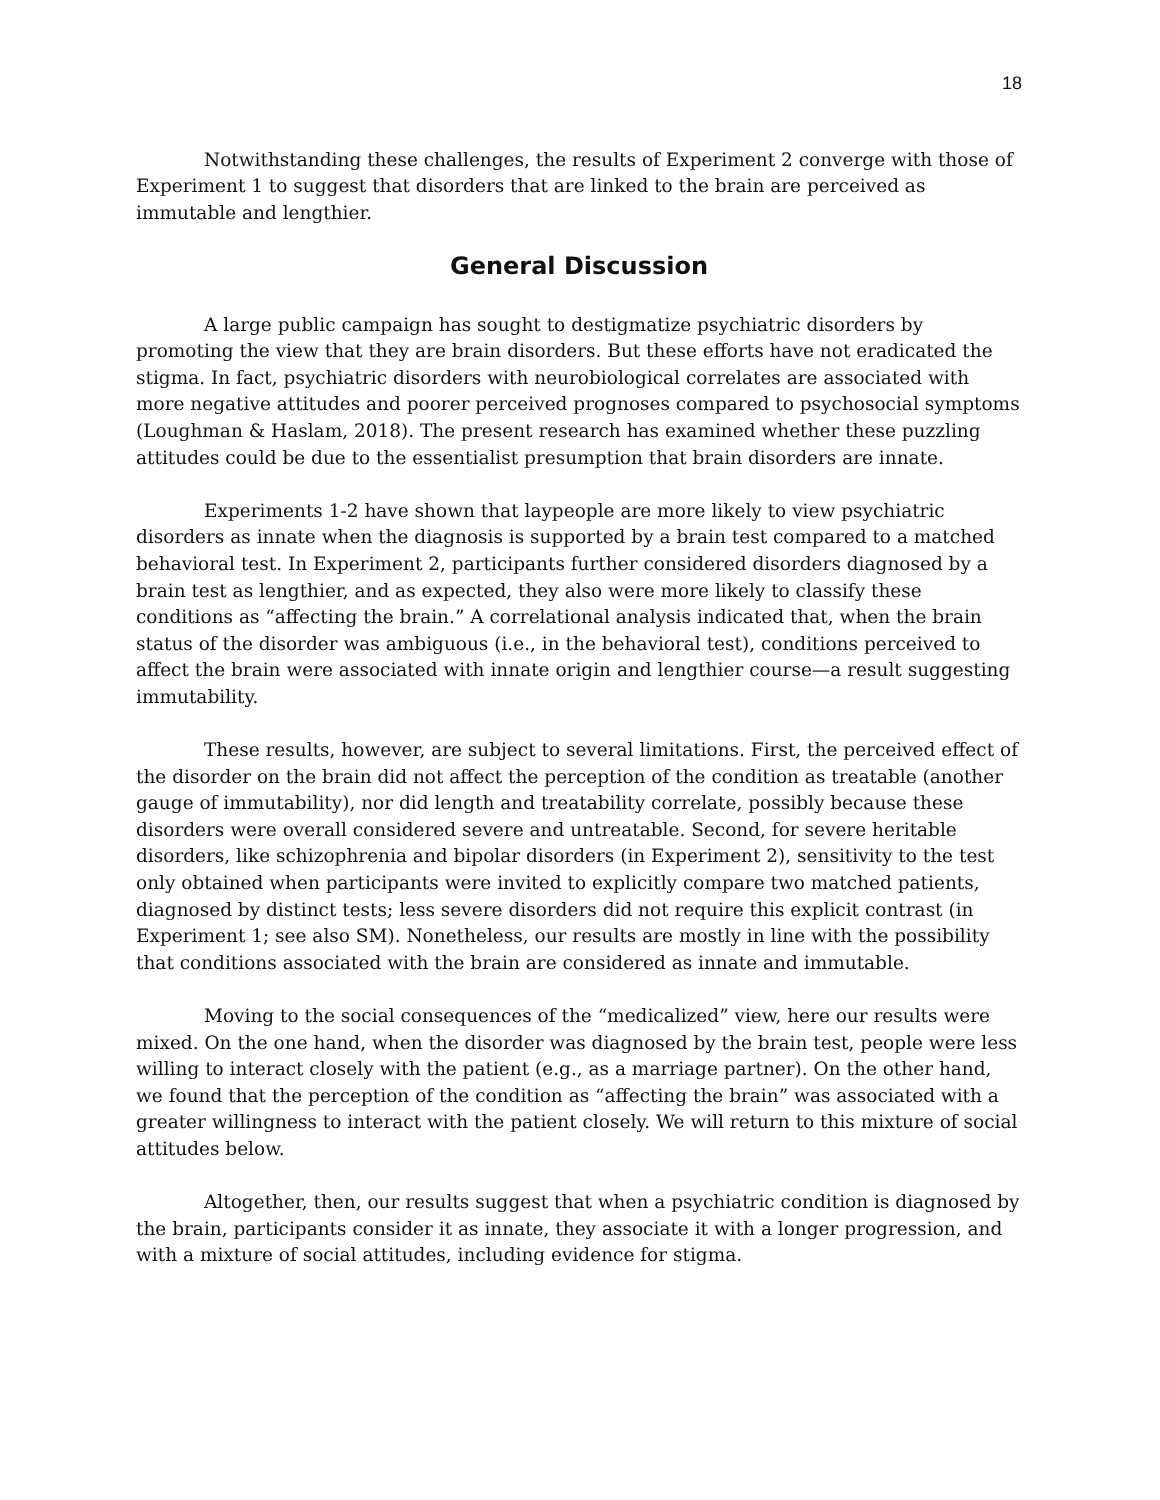18
Notwithstanding these challenges, the results of Experiment 2 converge with those of Experiment 1 to suggest that disorders that are linked to the brain are perceived as immutable and lengthier.
General Discussion
A large public campaign has sought to destigmatize psychiatric disorders by promoting the view that they are brain disorders. But these efforts have not eradicated the stigma. In fact, psychiatric disorders with neurobiological correlates are associated with more negative attitudes and poorer perceived prognoses compared to psychosocial symptoms (Loughman & Haslam, 2018). The present research has examined whether these puzzling attitudes could be due to the essentialist presumption that brain disorders are innate.
Experiments 1-2 have shown that laypeople are more likely to view psychiatric disorders as innate when the diagnosis is supported by a brain test compared to a matched behavioral test. In Experiment 2, participants further considered disorders diagnosed by a brain test as lengthier, and as expected, they also were more likely to classify these conditions as “affecting the brain.” A correlational analysis indicated that, when the brain status of the disorder was ambiguous (i.e., in the behavioral test), conditions perceived to affect the brain were associated with innate origin and lengthier course—a result suggesting immutability.
These results, however, are subject to several limitations. First, the perceived effect of the disorder on the brain did not affect the perception of the condition as treatable (another gauge of immutability), nor did length and treatability correlate, possibly because these disorders were overall considered severe and untreatable. Second, for severe heritable disorders, like schizophrenia and bipolar disorders (in Experiment 2), sensitivity to the test only obtained when participants were invited to explicitly compare two matched patients, diagnosed by distinct tests; less severe disorders did not require this explicit contrast (in Experiment 1; see also SM). Nonetheless, our results are mostly in line with the possibility that conditions associated with the brain are considered as innate and immutable.
Moving to the social consequences of the “medicalized” view, here our results were mixed. On the one hand, when the disorder was diagnosed by the brain test, people were less willing to interact closely with the patient (e.g., as a marriage partner). On the other hand, we found that the perception of the condition as “affecting the brain” was associated with a greater willingness to interact with the patient closely. We will return to this mixture of social attitudes below.
Altogether, then, our results suggest that when a psychiatric condition is diagnosed by the brain, participants consider it as innate, they associate it with a longer progression, and with a mixture of social attitudes, including evidence for stigma.